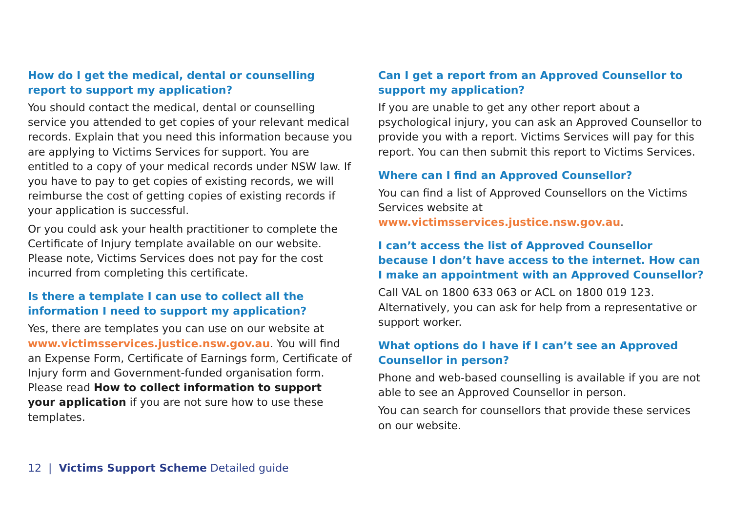How do I get the medical, dental or counselling report to support my application?
You should contact the medical, dental or counselling service you attended to get copies of your relevant medical records. Explain that you need this information because you are applying to Victims Services for support. You are entitled to a copy of your medical records under NSW law. If you have to pay to get copies of existing records, we will reimburse the cost of getting copies of existing records if your application is successful.
Or you could ask your health practitioner to complete the Certificate of Injury template available on our website. Please note, Victims Services does not pay for the cost incurred from completing this certificate.
Is there a template I can use to collect all the information I need to support my application?
Yes, there are templates you can use on our website at www.victimsservices.justice.nsw.gov.au. You will find an Expense Form, Certificate of Earnings form, Certificate of Injury form and Government-funded organisation form. Please read How to collect information to support your application if you are not sure how to use these templates.
Can I get a report from an Approved Counsellor to support my application?
If you are unable to get any other report about a psychological injury, you can ask an Approved Counsellor to provide you with a report. Victims Services will pay for this report. You can then submit this report to Victims Services.
Where can I find an Approved Counsellor?
You can find a list of Approved Counsellors on the Victims Services website at www.victimsservices.justice.nsw.gov.au.
I can’t access the list of Approved Counsellor because I don’t have access to the internet. How can I make an appointment with an Approved Counsellor?
Call VAL on 1800 633 063 or ACL on 1800 019 123. Alternatively, you can ask for help from a representative or support worker.
What options do I have if I can’t see an Approved Counsellor in person?
Phone and web-based counselling is available if you are not able to see an Approved Counsellor in person.
You can search for counsellors that provide these services on our website.
12 | Victims Support Scheme Detailed guide